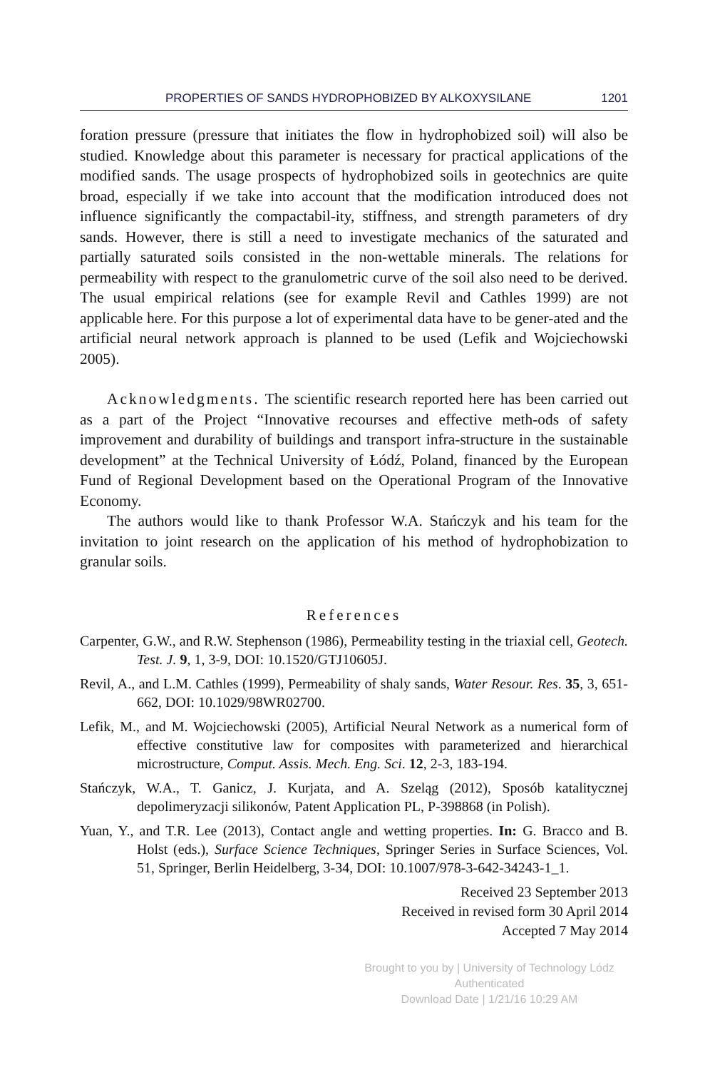PROPERTIES OF SANDS HYDROPHOBIZED BY ALKOXYSILANE 1201
foration pressure (pressure that initiates the flow in hydrophobized soil) will also be studied. Knowledge about this parameter is necessary for practical applications of the modified sands. The usage prospects of hydrophobized soils in geotechnics are quite broad, especially if we take into account that the modification introduced does not influence significantly the compactabil-ity, stiffness, and strength parameters of dry sands. However, there is still a need to investigate mechanics of the saturated and partially saturated soils consisted in the non-wettable minerals. The relations for permeability with respect to the granulometric curve of the soil also need to be derived. The usual empirical relations (see for example Revil and Cathles 1999) are not applicable here. For this purpose a lot of experimental data have to be gener-ated and the artificial neural network approach is planned to be used (Lefik and Wojciechowski 2005).
Acknowledgments. The scientific research reported here has been carried out as a part of the Project “Innovative recourses and effective meth-ods of safety improvement and durability of buildings and transport infra-structure in the sustainable development” at the Technical University of Łódź, Poland, financed by the European Fund of Regional Development based on the Operational Program of the Innovative Economy.
The authors would like to thank Professor W.A. Stańczyk and his team for the invitation to joint research on the application of his method of hydrophobization to granular soils.
References
Carpenter, G.W., and R.W. Stephenson (1986), Permeability testing in the triaxial cell, Geotech. Test. J. 9, 1, 3-9, DOI: 10.1520/GTJ10605J.
Revil, A., and L.M. Cathles (1999), Permeability of shaly sands, Water Resour. Res. 35, 3, 651-662, DOI: 10.1029/98WR02700.
Lefik, M., and M. Wojciechowski (2005), Artificial Neural Network as a numerical form of effective constitutive law for composites with parameterized and hierarchical microstructure, Comput. Assis. Mech. Eng. Sci. 12, 2-3, 183-194.
Stańczyk, W.A., T. Ganicz, J. Kurjata, and A. Szeląg (2012), Sposób katalitycznej depolimeryzacji silikonów, Patent Application PL, P-398868 (in Polish).
Yuan, Y., and T.R. Lee (2013), Contact angle and wetting properties. In: G. Bracco and B. Holst (eds.), Surface Science Techniques, Springer Series in Surface Sciences, Vol. 51, Springer, Berlin Heidelberg, 3-34, DOI: 10.1007/978-3-642-34243-1_1.
Received 23 September 2013
Received in revised form 30 April 2014
Accepted 7 May 2014
Brought to you by | University of Technology Lódz
Authenticated
Download Date | 1/21/16 10:29 AM